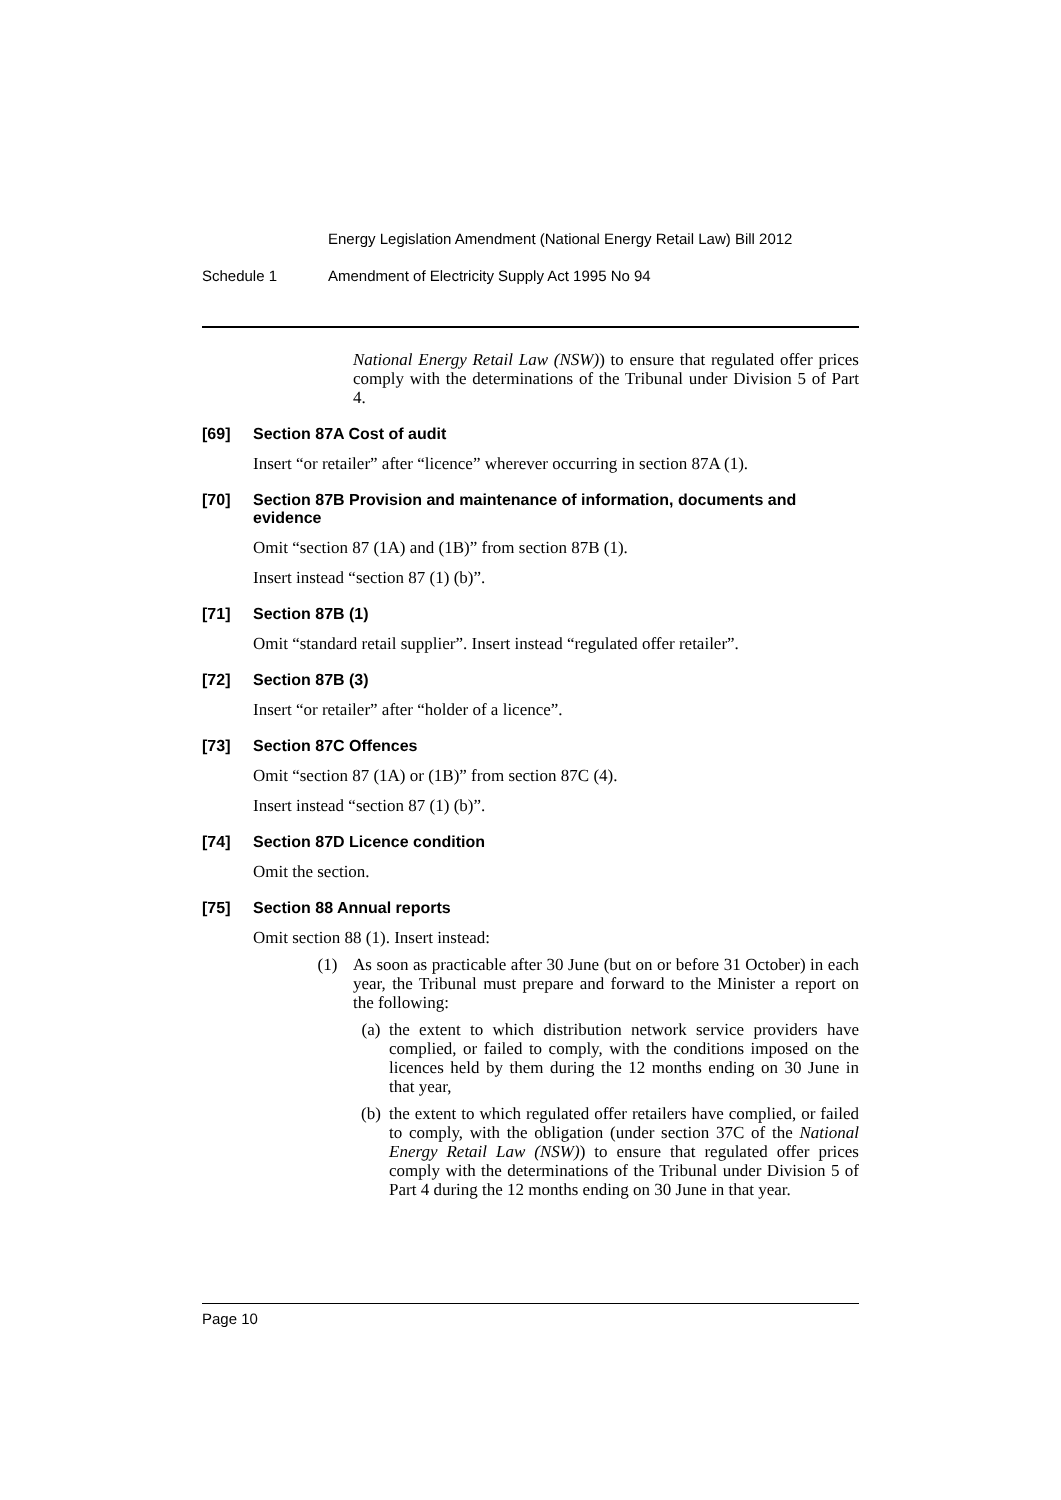Energy Legislation Amendment (National Energy Retail Law) Bill 2012
Schedule 1 Amendment of Electricity Supply Act 1995 No 94
National Energy Retail Law (NSW)) to ensure that regulated offer prices comply with the determinations of the Tribunal under Division 5 of Part 4.
[69] Section 87A Cost of audit
Insert “or retailer” after “licence” wherever occurring in section 87A (1).
[70] Section 87B Provision and maintenance of information, documents and evidence
Omit “section 87 (1A) and (1B)” from section 87B (1).
Insert instead “section 87 (1) (b)”.
[71] Section 87B (1)
Omit “standard retail supplier”. Insert instead “regulated offer retailer”.
[72] Section 87B (3)
Insert “or retailer” after “holder of a licence”.
[73] Section 87C Offences
Omit “section 87 (1A) or (1B)” from section 87C (4).
Insert instead “section 87 (1) (b)”.
[74] Section 87D Licence condition
Omit the section.
[75] Section 88 Annual reports
Omit section 88 (1). Insert instead:
(1)
As soon as practicable after 30 June (but on or before 31 October) in each year, the Tribunal must prepare and forward to the Minister a report on the following:
(a)
the extent to which distribution network service providers have complied, or failed to comply, with the conditions imposed on the licences held by them during the 12 months ending on 30 June in that year,
(b)
the extent to which regulated offer retailers have complied, or failed to comply, with the obligation (under section 37C of the National Energy Retail Law (NSW)) to ensure that regulated offer prices comply with the determinations of the Tribunal under Division 5 of Part 4 during the 12 months ending on 30 June in that year.
Page 10